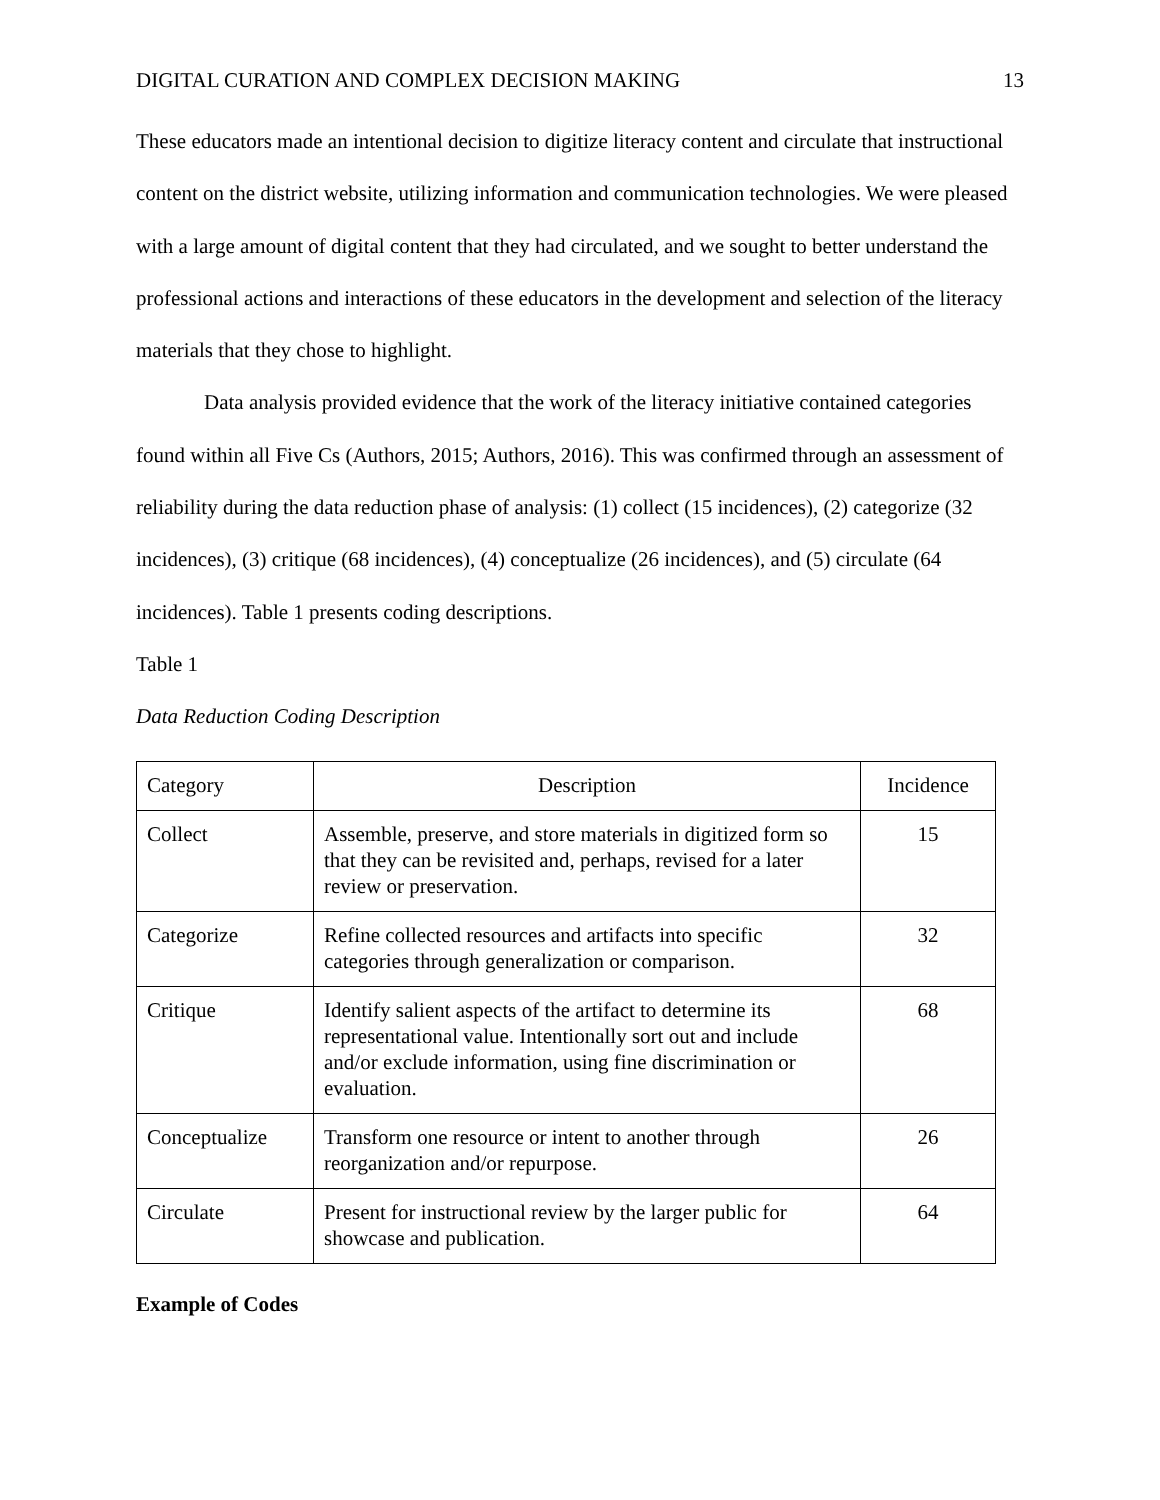DIGITAL CURATION AND COMPLEX DECISION MAKING 13
These educators made an intentional decision to digitize literacy content and circulate that instructional content on the district website, utilizing information and communication technologies. We were pleased with a large amount of digital content that they had circulated, and we sought to better understand the professional actions and interactions of these educators in the development and selection of the literacy materials that they chose to highlight.
Data analysis provided evidence that the work of the literacy initiative contained categories found within all Five Cs (Authors, 2015; Authors, 2016). This was confirmed through an assessment of reliability during the data reduction phase of analysis: (1) collect (15 incidences), (2) categorize (32 incidences), (3) critique (68 incidences), (4) conceptualize (26 incidences), and (5) circulate (64 incidences). Table 1 presents coding descriptions.
Table 1
Data Reduction Coding Description
| Category | Description | Incidence |
| Collect | Assemble, preserve, and store materials in digitized form so that they can be revisited and, perhaps, revised for a later review or preservation. | 15 |
| Categorize | Refine collected resources and artifacts into specific categories through generalization or comparison. | 32 |
| Critique | Identify salient aspects of the artifact to determine its representational value. Intentionally sort out and include and/or exclude information, using fine discrimination or evaluation. | 68 |
| Conceptualize | Transform one resource or intent to another through reorganization and/or repurpose. | 26 |
| Circulate | Present for instructional review by the larger public for showcase and publication. | 64 |
Example of Codes